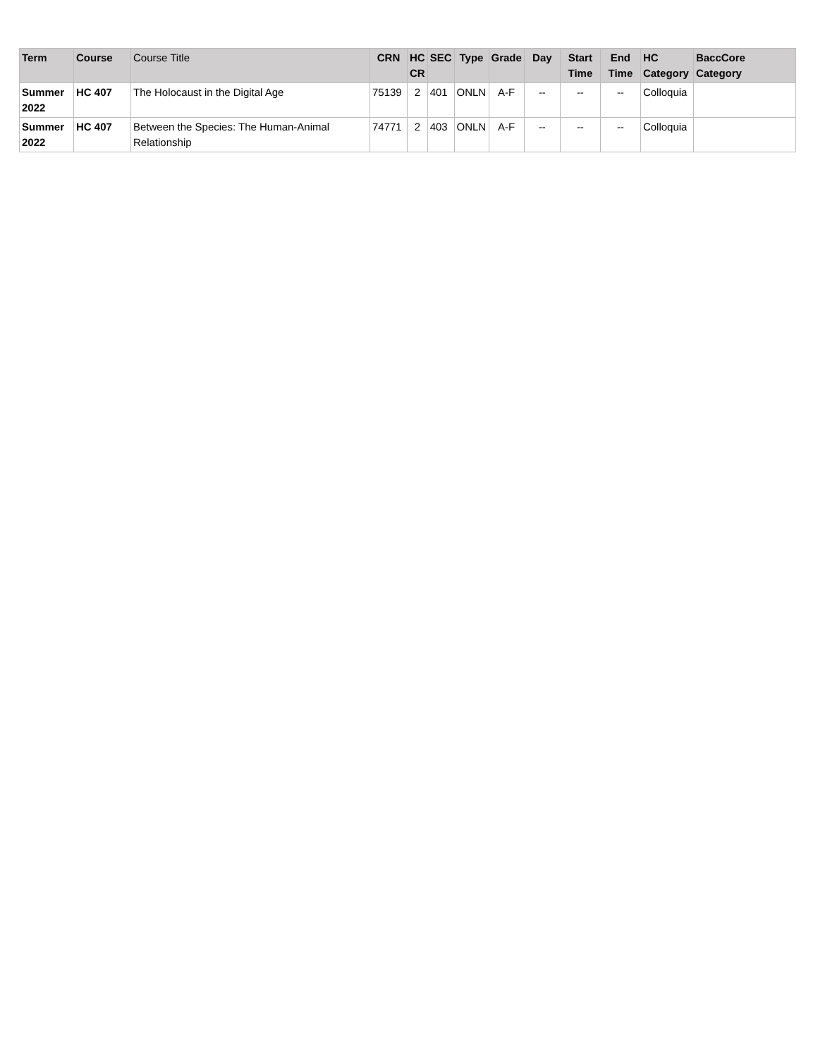| Term | Course | Course Title | CRN | HC CR | SEC | Type | Grade | Day | Start Time | End Time | HC Category | BaccCore Category |
| --- | --- | --- | --- | --- | --- | --- | --- | --- | --- | --- | --- | --- |
| Summer 2022 | HC 407 | The Holocaust in the Digital Age | 75139 | 2 | 401 | ONLN | A-F | -- | -- | -- | Colloquia | |
| Summer 2022 | HC 407 | Between the Species: The Human-Animal Relationship | 74771 | 2 | 403 | ONLN | A-F | -- | -- | -- | Colloquia | |